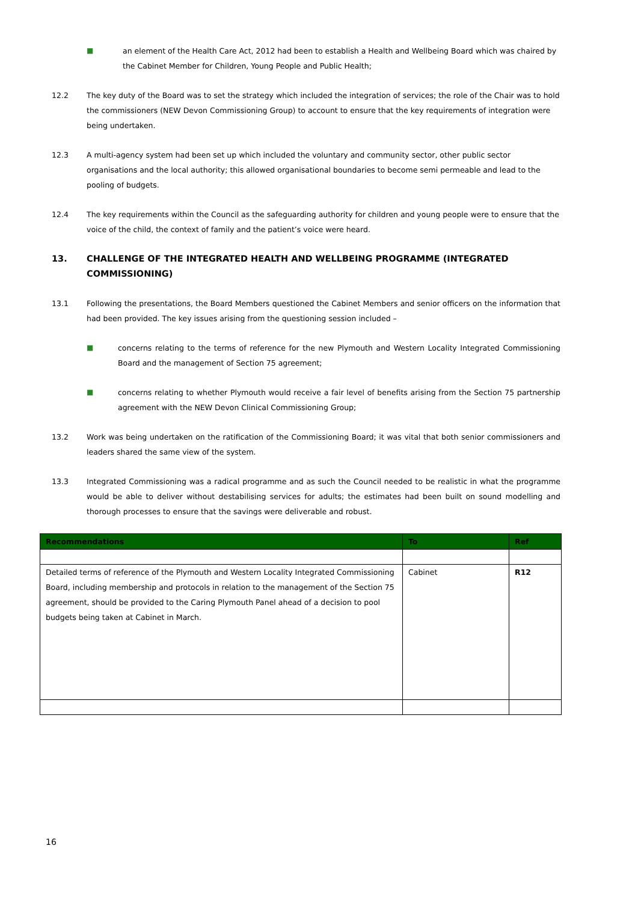■ an element of the Health Care Act, 2012 had been to establish a Health and Wellbeing Board which was chaired by the Cabinet Member for Children, Young People and Public Health;
12.2 The key duty of the Board was to set the strategy which included the integration of services; the role of the Chair was to hold the commissioners (NEW Devon Commissioning Group) to account to ensure that the key requirements of integration were being undertaken.
12.3 A multi-agency system had been set up which included the voluntary and community sector, other public sector organisations and the local authority; this allowed organisational boundaries to become semi permeable and lead to the pooling of budgets.
12.4 The key requirements within the Council as the safeguarding authority for children and young people were to ensure that the voice of the child, the context of family and the patient’s voice were heard.
13. CHALLENGE OF THE INTEGRATED HEALTH AND WELLBEING PROGRAMME (INTEGRATED COMMISSIONING)
13.1 Following the presentations, the Board Members questioned the Cabinet Members and senior officers on the information that had been provided. The key issues arising from the questioning session included –
■ concerns relating to the terms of reference for the new Plymouth and Western Locality Integrated Commissioning Board and the management of Section 75 agreement;
■ concerns relating to whether Plymouth would receive a fair level of benefits arising from the Section 75 partnership agreement with the NEW Devon Clinical Commissioning Group;
13.2 Work was being undertaken on the ratification of the Commissioning Board; it was vital that both senior commissioners and leaders shared the same view of the system.
13.3 Integrated Commissioning was a radical programme and as such the Council needed to be realistic in what the programme would be able to deliver without destabilising services for adults; the estimates had been built on sound modelling and thorough processes to ensure that the savings were deliverable and robust.
| Recommendations | To | Ref |
| --- | --- | --- |
| Detailed terms of reference of the Plymouth and Western Locality Integrated Commissioning Board, including membership and protocols in relation to the management of the Section 75 agreement, should be provided to the Caring Plymouth Panel ahead of a decision to pool budgets being taken at Cabinet in March. | Cabinet | R12 |
16